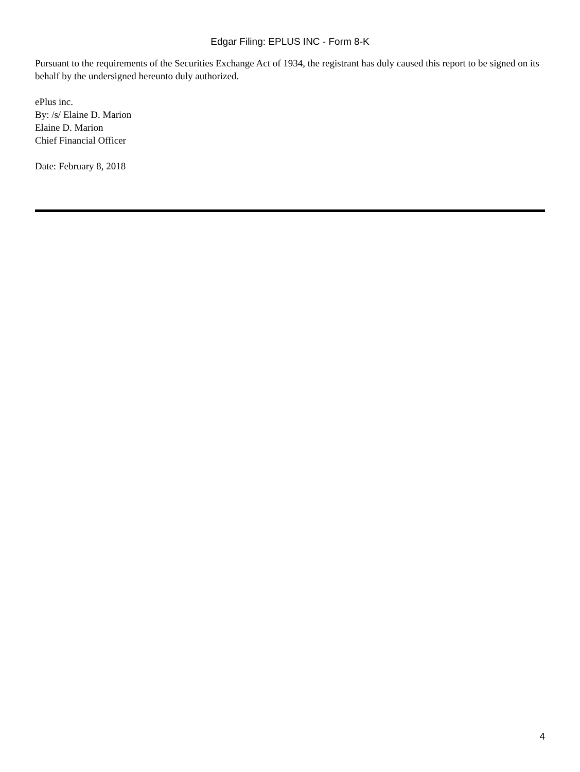Edgar Filing: EPLUS INC - Form 8-K
Pursuant to the requirements of the Securities Exchange Act of 1934, the registrant has duly caused this report to be signed on its behalf by the undersigned hereunto duly authorized.
ePlus inc.
By: /s/ Elaine D. Marion
Elaine D. Marion
Chief Financial Officer
Date: February 8, 2018
4